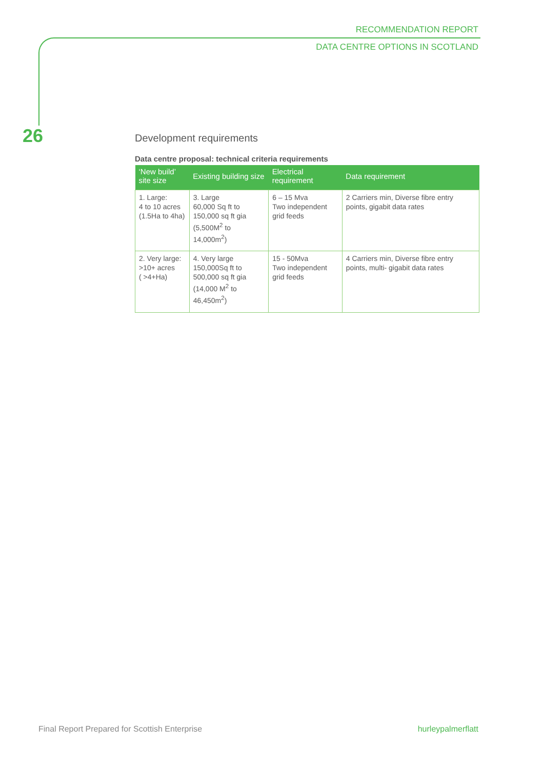RECOMMENDATION REPORT
DATA CENTRE OPTIONS IN SCOTLAND
26
Development requirements
Data centre proposal: technical criteria requirements
| ‘New build’ site size | Existing building size | Electrical requirement | Data requirement |
| --- | --- | --- | --- |
| 1. Large: 4 to 10 acres (1.5Ha to 4ha) | 3. Large 60,000 Sq ft to 150,000 sq ft gia (5,500M<sup>2</sup> to 14,000m<sup>2</sup>) | 6 – 15 Mva Two independent grid feeds | 2 Carriers min, Diverse fibre entry points, gigabit data rates |
| 2. Very large: >10+ acres ( >4+Ha) | 4. Very large 150,000Sq ft to 500,000 sq ft gia (14,000 M<sup>2</sup> to 46,450m<sup>2</sup>) | 15 - 50Mva Two independent grid feeds | 4 Carriers min, Diverse fibre entry points, multi- gigabit data rates |
Final Report Prepared for Scottish Enterprise hurleypalmerflatt